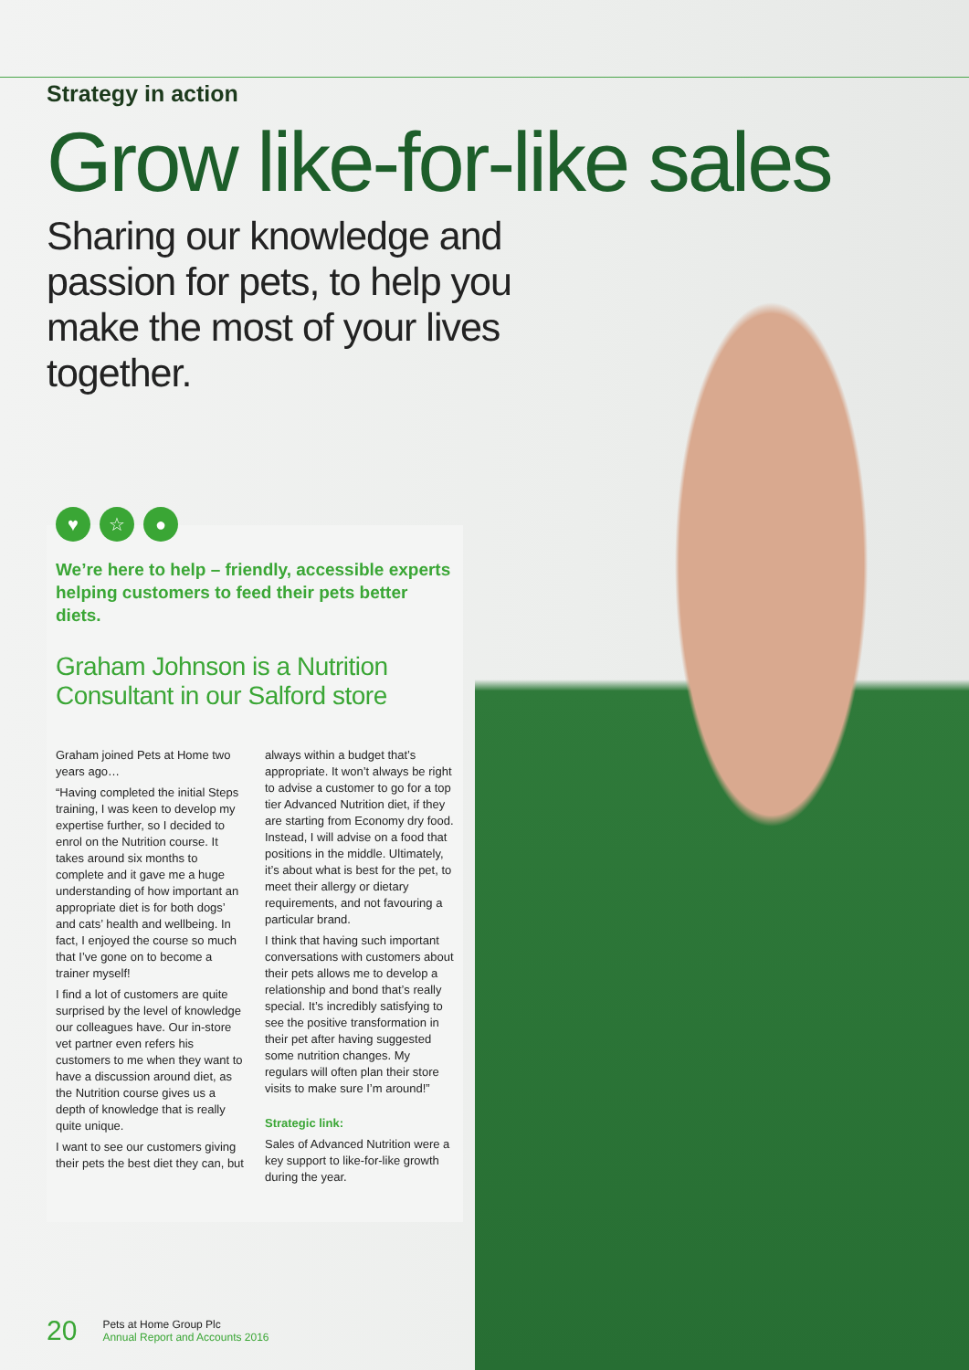Strategy in action
Grow like-for-like sales
Sharing our knowledge and passion for pets, to help you make the most of your lives together.
We’re here to help – friendly, accessible experts helping customers to feed their pets better diets.
Graham Johnson is a Nutrition Consultant in our Salford store
Graham joined Pets at Home two years ago…
“Having completed the initial Steps training, I was keen to develop my expertise further, so I decided to enrol on the Nutrition course. It takes around six months to complete and it gave me a huge understanding of how important an appropriate diet is for both dogs’ and cats’ health and wellbeing. In fact, I enjoyed the course so much that I’ve gone on to become a trainer myself!
I find a lot of customers are quite surprised by the level of knowledge our colleagues have. Our in-store vet partner even refers his customers to me when they want to have a discussion around diet, as the Nutrition course gives us a depth of knowledge that is really quite unique.
I want to see our customers giving their pets the best diet they can, but always within a budget that’s appropriate. It won’t always be right to advise a customer to go for a top tier Advanced Nutrition diet, if they are starting from Economy dry food. Instead, I will advise on a food that positions in the middle. Ultimately, it’s about what is best for the pet, to meet their allergy or dietary requirements, and not favouring a particular brand.
I think that having such important conversations with customers about their pets allows me to develop a relationship and bond that’s really special. It’s incredibly satisfying to see the positive transformation in their pet after having suggested some nutrition changes. My regulars will often plan their store visits to make sure I’m around!”
Strategic link:
Sales of Advanced Nutrition were a key support to like-for-like growth during the year.
♥ ☆ ●
20
Pets at Home Group Plc
Annual Report and Accounts 2016